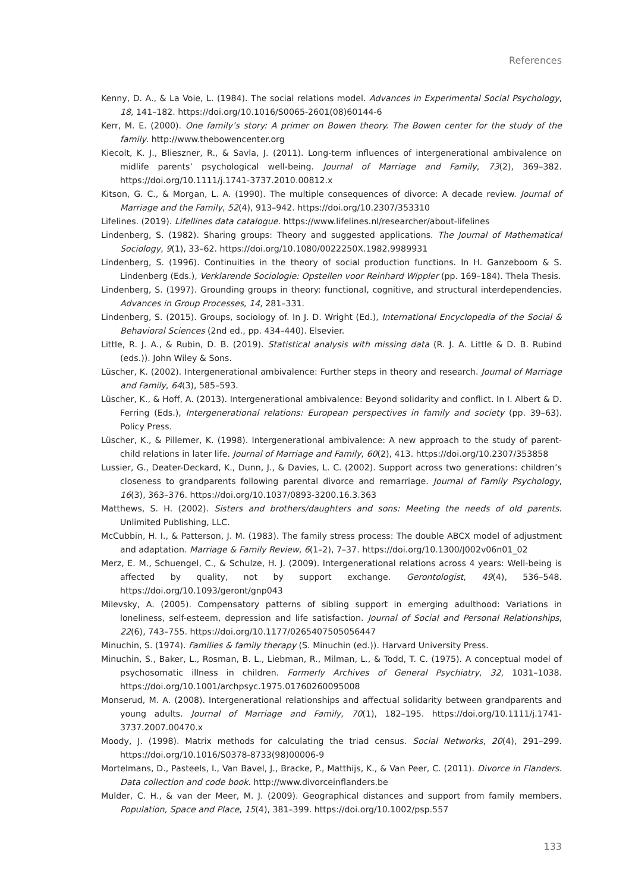References
Kenny, D. A., & La Voie, L. (1984). The social relations model. Advances in Experimental Social Psychology, 18, 141–182. https://doi.org/10.1016/S0065-2601(08)60144-6
Kerr, M. E. (2000). One family’s story: A primer on Bowen theory. The Bowen center for the study of the family. http://www.thebowencenter.org
Kiecolt, K. J., Blieszner, R., & Savla, J. (2011). Long-term influences of intergenerational ambivalence on midlife parents’ psychological well-being. Journal of Marriage and Family, 73(2), 369–382. https://doi.org/10.1111/j.1741-3737.2010.00812.x
Kitson, G. C., & Morgan, L. A. (1990). The multiple consequences of divorce: A decade review. Journal of Marriage and the Family, 52(4), 913–942. https://doi.org/10.2307/353310
Lifelines. (2019). Lifellines data catalogue. https://www.lifelines.nl/researcher/about-lifelines
Lindenberg, S. (1982). Sharing groups: Theory and suggested applications. The Journal of Mathematical Sociology, 9(1), 33–62. https://doi.org/10.1080/0022250X.1982.9989931
Lindenberg, S. (1996). Continuities in the theory of social production functions. In H. Ganzeboom & S. Lindenberg (Eds.), Verklarende Sociologie: Opstellen voor Reinhard Wippler (pp. 169–184). Thela Thesis.
Lindenberg, S. (1997). Grounding groups in theory: functional, cognitive, and structural interdependencies. Advances in Group Processes, 14, 281–331.
Lindenberg, S. (2015). Groups, sociology of. In J. D. Wright (Ed.), International Encyclopedia of the Social & Behavioral Sciences (2nd ed., pp. 434–440). Elsevier.
Little, R. J. A., & Rubin, D. B. (2019). Statistical analysis with missing data (R. J. A. Little & D. B. Rubind (eds.)). John Wiley & Sons.
Lüscher, K. (2002). Intergenerational ambivalence: Further steps in theory and research. Journal of Marriage and Family, 64(3), 585–593.
Lüscher, K., & Hoff, A. (2013). Intergenerational ambivalence: Beyond solidarity and conflict. In I. Albert & D. Ferring (Eds.), Intergenerational relations: European perspectives in family and society (pp. 39–63). Policy Press.
Lüscher, K., & Pillemer, K. (1998). Intergenerational ambivalence: A new approach to the study of parent-child relations in later life. Journal of Marriage and Family, 60(2), 413. https://doi.org/10.2307/353858
Lussier, G., Deater-Deckard, K., Dunn, J., & Davies, L. C. (2002). Support across two generations: children’s closeness to grandparents following parental divorce and remarriage. Journal of Family Psychology, 16(3), 363–376. https://doi.org/10.1037/0893-3200.16.3.363
Matthews, S. H. (2002). Sisters and brothers/daughters and sons: Meeting the needs of old parents. Unlimited Publishing, LLC.
McCubbin, H. I., & Patterson, J. M. (1983). The family stress process: The double ABCX model of adjustment and adaptation. Marriage & Family Review, 6(1–2), 7–37. https://doi.org/10.1300/J002v06n01_02
Merz, E. M., Schuengel, C., & Schulze, H. J. (2009). Intergenerational relations across 4 years: Well-being is affected by quality, not by support exchange. Gerontologist, 49(4), 536–548. https://doi.org/10.1093/geront/gnp043
Milevsky, A. (2005). Compensatory patterns of sibling support in emerging adulthood: Variations in loneliness, self-esteem, depression and life satisfaction. Journal of Social and Personal Relationships, 22(6), 743–755. https://doi.org/10.1177/0265407505056447
Minuchin, S. (1974). Families & family therapy (S. Minuchin (ed.)). Harvard University Press.
Minuchin, S., Baker, L., Rosman, B. L., Liebman, R., Milman, L., & Todd, T. C. (1975). A conceptual model of psychosomatic illness in children. Formerly Archives of General Psychiatry, 32, 1031–1038. https://doi.org/10.1001/archpsyc.1975.01760260095008
Monserud, M. A. (2008). Intergenerational relationships and affectual solidarity between grandparents and young adults. Journal of Marriage and Family, 70(1), 182–195. https://doi.org/10.1111/j.1741-3737.2007.00470.x
Moody, J. (1998). Matrix methods for calculating the triad census. Social Networks, 20(4), 291–299. https://doi.org/10.1016/S0378-8733(98)00006-9
Mortelmans, D., Pasteels, I., Van Bavel, J., Bracke, P., Matthijs, K., & Van Peer, C. (2011). Divorce in Flanders. Data collection and code book. http://www.divorceinflanders.be
Mulder, C. H., & van der Meer, M. J. (2009). Geographical distances and support from family members. Population, Space and Place, 15(4), 381–399. https://doi.org/10.1002/psp.557
133